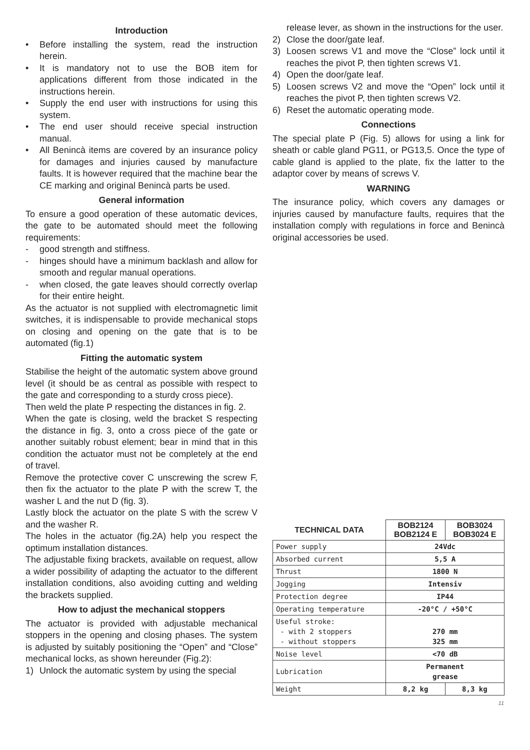Introduction
• Before installing the system, read the instruction herein.
• It is mandatory not to use the BOB item for applications different from those indicated in the instructions herein.
• Supply the end user with instructions for using this system.
• The end user should receive special instruction manual.
• All Benincà items are covered by an insurance policy for damages and injuries caused by manufacture faults. It is however required that the machine bear the CE marking and original Benincà parts be used.
General information
To ensure a good operation of these automatic devices, the gate to be automated should meet the following requirements:
- good strength and stiffness.
- hinges should have a minimum backlash and allow for smooth and regular manual operations.
- when closed, the gate leaves should correctly overlap for their entire height.
As the actuator is not supplied with electromagnetic limit switches, it is indispensable to provide mechanical stops on closing and opening on the gate that is to be automated (fig.1)
Fitting the automatic system
Stabilise the height of the automatic system above ground level (it should be as central as possible with respect to the gate and corresponding to a sturdy cross piece).
Then weld the plate P respecting the distances in fig. 2.
When the gate is closing, weld the bracket S respecting the distance in fig. 3, onto a cross piece of the gate or another suitably robust element; bear in mind that in this condition the actuator must not be completely at the end of travel.
Remove the protective cover C unscrewing the screw F, then fix the actuator to the plate P with the screw T, the washer L and the nut D (fig. 3).
Lastly block the actuator on the plate S with the screw V and the washer R.
The holes in the actuator (fig.2A) help you respect the optimum installation distances.
The adjustable fixing brackets, available on request, allow a wider possibility of adapting the actuator to the different installation conditions, also avoiding cutting and welding the brackets supplied.
How to adjust the mechanical stoppers
The actuator is provided with adjustable mechanical stoppers in the opening and closing phases. The system is adjusted by suitably positioning the “Open” and “Close” mechanical locks, as shown hereunder (Fig.2):
1) Unlock the automatic system by using the special
release lever, as shown in the instructions for the user.
2) Close the door/gate leaf.
3) Loosen screws V1 and move the “Close” lock until it reaches the pivot P, then tighten screws V1.
4) Open the door/gate leaf.
5) Loosen screws V2 and move the “Open” lock until it reaches the pivot P, then tighten screws V2.
6) Reset the automatic operating mode.
Connections
The special plate P (Fig. 5) allows for using a link for sheath or cable gland PG11, or PG13,5. Once the type of cable gland is applied to the plate, fix the latter to the adaptor cover by means of screws V.
WARNING
The insurance policy, which covers any damages or injuries caused by manufacture faults, requires that the installation comply with regulations in force and Benincà original accessories be used.
| TECHNICAL DATA | BOB2124 BOB2124 E | BOB3024 BOB3024 E |
| --- | --- | --- |
| Power supply | 24Vdc | |
| Absorbed current | 5,5 A | |
| Thrust | 1800 N | |
| Jogging | Intensiv | |
| Protection degree | IP44 | |
| Operating temperature | -20°C / +50°C | |
| Useful stroke: - with 2 stoppers - without stoppers | 270 mm 325 mm | |
| Noise level | <70 dB | |
| Lubrication | Permanent grease | |
| Weight | 8,2 kg | 8,3 kg |
11